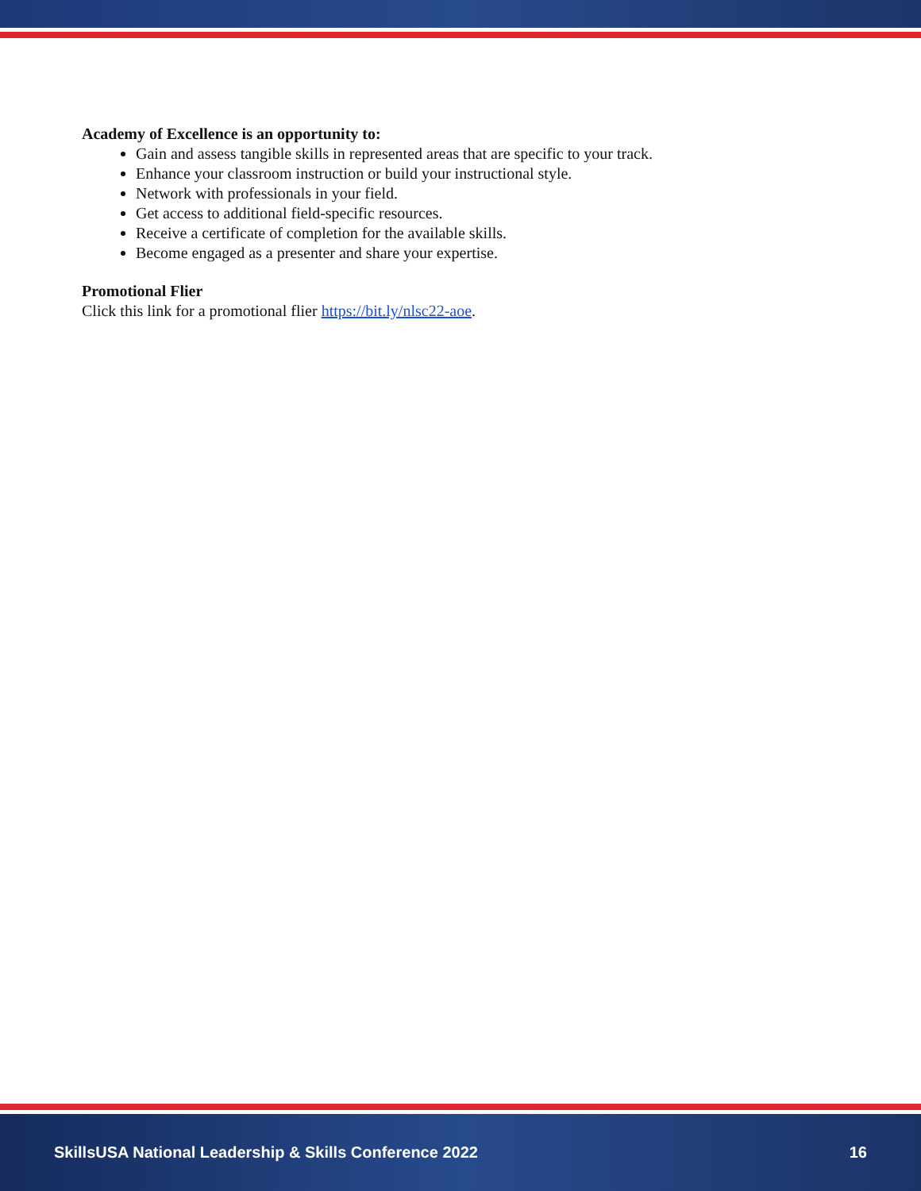Academy of Excellence is an opportunity to:
Gain and assess tangible skills in represented areas that are specific to your track.
Enhance your classroom instruction or build your instructional style.
Network with professionals in your field.
Get access to additional field-specific resources.
Receive a certificate of completion for the available skills.
Become engaged as a presenter and share your expertise.
Promotional Flier
Click this link for a promotional flier https://bit.ly/nlsc22-aoe.
SkillsUSA National Leadership & Skills Conference 2022 16